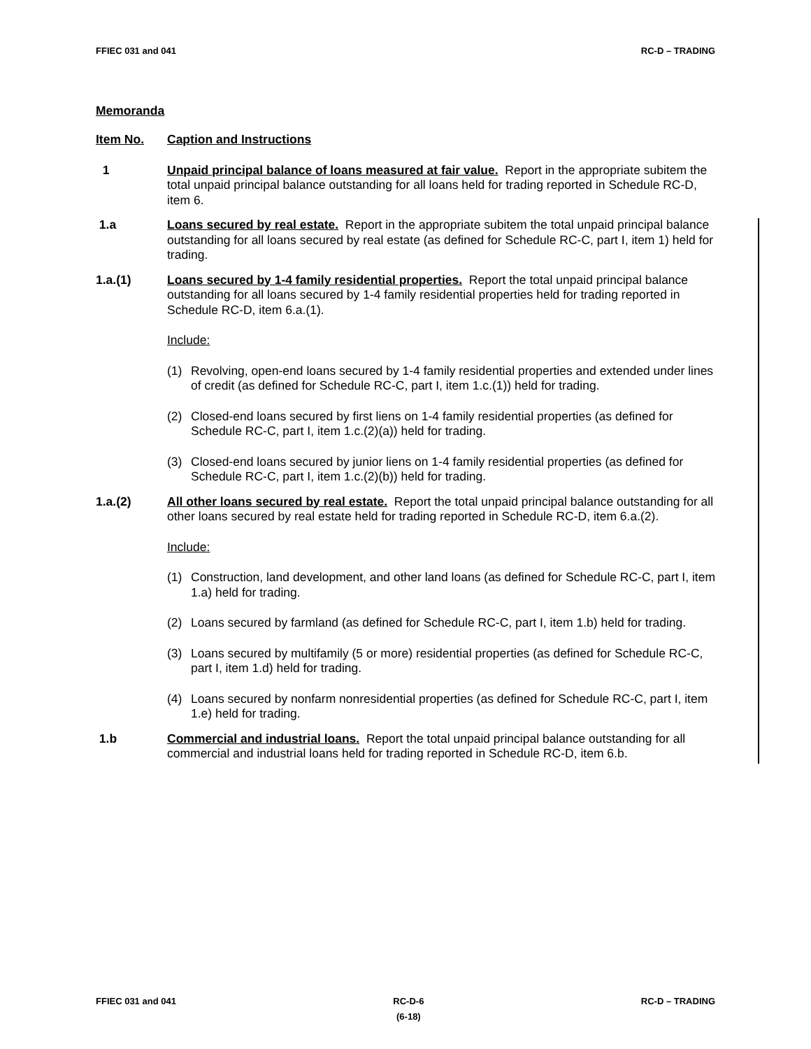FFIEC 031 and 041 RC-D – TRADING
Memoranda
Item No. Caption and Instructions
1 Unpaid principal balance of loans measured at fair value. Report in the appropriate subitem the total unpaid principal balance outstanding for all loans held for trading reported in Schedule RC-D, item 6.
1.a Loans secured by real estate. Report in the appropriate subitem the total unpaid principal balance outstanding for all loans secured by real estate (as defined for Schedule RC-C, part I, item 1) held for trading.
1.a.(1) Loans secured by 1-4 family residential properties. Report the total unpaid principal balance outstanding for all loans secured by 1-4 family residential properties held for trading reported in Schedule RC-D, item 6.a.(1).
Include:
(1) Revolving, open-end loans secured by 1-4 family residential properties and extended under lines of credit (as defined for Schedule RC-C, part I, item 1.c.(1)) held for trading.
(2) Closed-end loans secured by first liens on 1-4 family residential properties (as defined for Schedule RC-C, part I, item 1.c.(2)(a)) held for trading.
(3) Closed-end loans secured by junior liens on 1-4 family residential properties (as defined for Schedule RC-C, part I, item 1.c.(2)(b)) held for trading.
1.a.(2) All other loans secured by real estate. Report the total unpaid principal balance outstanding for all other loans secured by real estate held for trading reported in Schedule RC-D, item 6.a.(2).
Include:
(1) Construction, land development, and other land loans (as defined for Schedule RC-C, part I, item 1.a) held for trading.
(2) Loans secured by farmland (as defined for Schedule RC-C, part I, item 1.b) held for trading.
(3) Loans secured by multifamily (5 or more) residential properties (as defined for Schedule RC-C, part I, item 1.d) held for trading.
(4) Loans secured by nonfarm nonresidential properties (as defined for Schedule RC-C, part I, item 1.e) held for trading.
1.b Commercial and industrial loans. Report the total unpaid principal balance outstanding for all commercial and industrial loans held for trading reported in Schedule RC-D, item 6.b.
FFIEC 031 and 041 RC-D-6
(6-18) RC-D – TRADING